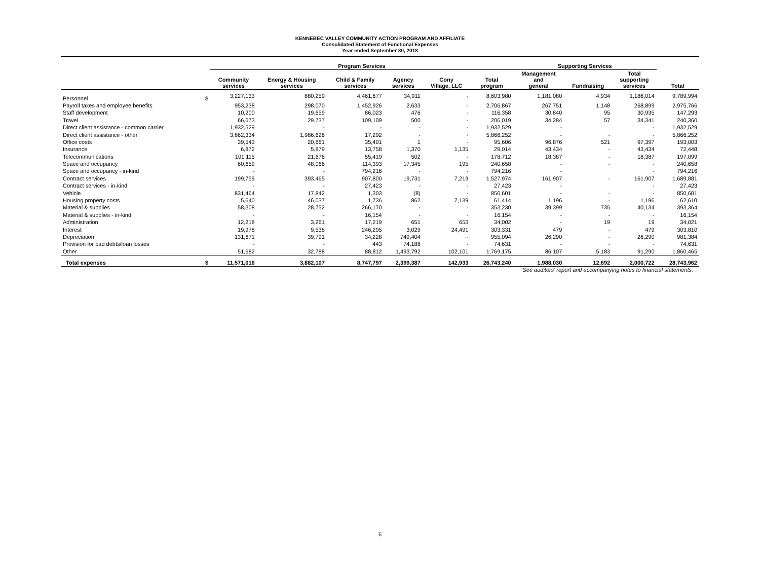KENNEBEC VALLEY COMMUNITY ACTION PROGRAM AND AFFILIATE
Consolidated Statement of Functional Expenses
Year ended September 30, 2018
| | | Program Services | | | | | | Supporting Services | | | |
| --- | --- | --- | --- | --- | --- | --- | --- | --- | --- | --- | --- |
| | | Community services | Energy & Housing services | Child & Family services | Agency services | Cony Village, LLC | Total program | Management and general | Fundraising | Total supporting services | Total |
| Personnel | $ | 3,227,133 | 880,259 | 4,461,677 | 34,911 | - | 8,603,980 | 1,181,080 | 4,934 | 1,186,014 | 9,789,994 |
| Payroll taxes and employee benefits | | 953,238 | 298,070 | 1,452,926 | 2,633 | - | 2,706,867 | 267,751 | 1,148 | 268,899 | 2,975,766 |
| Staff development | | 10,200 | 19,659 | 86,023 | 476 | - | 116,358 | 30,840 | 95 | 30,935 | 147,293 |
| Travel | | 66,673 | 29,737 | 109,109 | 500 | - | 206,019 | 34,284 | 57 | 34,341 | 240,360 |
| Direct client assistance - common carrier | | 1,932,529 | - | - | - | - | 1,932,529 | - | | - | 1,932,529 |
| Direct client assistance - other | | 3,862,334 | 1,986,626 | 17,292 | - | - | 5,866,252 | - | - | - | 5,866,252 |
| Office costs | | 39,543 | 20,661 | 35,401 | 1 | - | 95,606 | 96,876 | 521 | 97,397 | 193,003 |
| Insurance | | 6,872 | 5,879 | 13,758 | 1,370 | 1,135 | 29,014 | 43,434 | - | 43,434 | 72,448 |
| Telecommunications | | 101,115 | 21,676 | 55,419 | 502 | - | 178,712 | 18,387 | - | 18,387 | 197,099 |
| Space and occupancy | | 60,659 | 48,066 | 114,393 | 17,345 | 195 | 240,658 | - | - | - | 240,658 |
| Space and occupancy - in-kind | | - | - | 794,216 | - | - | 794,216 | - | | - | 794,216 |
| Contract services | | 199,759 | 393,465 | 907,800 | 19,731 | 7,219 | 1,527,974 | 161,907 | - | 161,907 | 1,689,881 |
| Contract services - in-kind | | - | - | 27,423 | - | - | 27,423 | - | | - | 27,423 |
| Vehicle | | 831,464 | 17,842 | 1,303 | (8) | - | 850,601 | - | - | - | 850,601 |
| Housing property costs | | 5,640 | 46,037 | 1,736 | 862 | 7,139 | 61,414 | 1,196 | - | 1,196 | 62,610 |
| Material & supplies | | 58,308 | 28,752 | 266,170 | - | - | 353,230 | 39,399 | 735 | 40,134 | 393,364 |
| Material & supplies - in-kind | | - | - | 16,154 | - | - | 16,154 | - | - | - | 16,154 |
| Administration | | 12,218 | 3,261 | 17,219 | 651 | 653 | 34,002 | - | 19 | 19 | 34,021 |
| Interest | | 19,978 | 9,538 | 246,295 | 3,029 | 24,491 | 303,331 | 479 | - | 479 | 303,810 |
| Depreciation | | 131,671 | 39,791 | 34,228 | 749,404 | - | 955,094 | 26,290 | - | 26,290 | 981,384 |
| Provision for bad debts/loan losses | | - | - | 443 | 74,188 | - | 74,631 | - | - | - | 74,631 |
| Other | | 51,682 | 32,788 | 88,812 | 1,493,792 | 102,101 | 1,769,175 | 86,107 | 5,183 | 91,290 | 1,860,465 |
| Total expenses | $ | 11,571,016 | 3,882,107 | 8,747,797 | 2,399,387 | 142,933 | 26,743,240 | 1,988,030 | 12,692 | 2,000,722 | 28,743,962 |
See auditors' report and accompanying notes to financial statements.
6